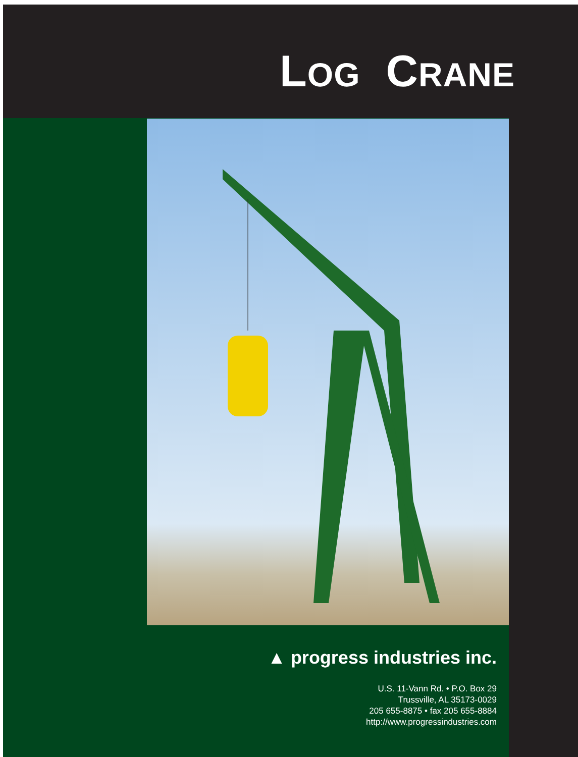LOG CRANE
▲ progress industries inc.
U.S. 11-Vann Rd. • P.O. Box 29
Trussville, AL 35173-0029
205 655-8875 • fax 205 655-8884
http://www.progressindustries.com